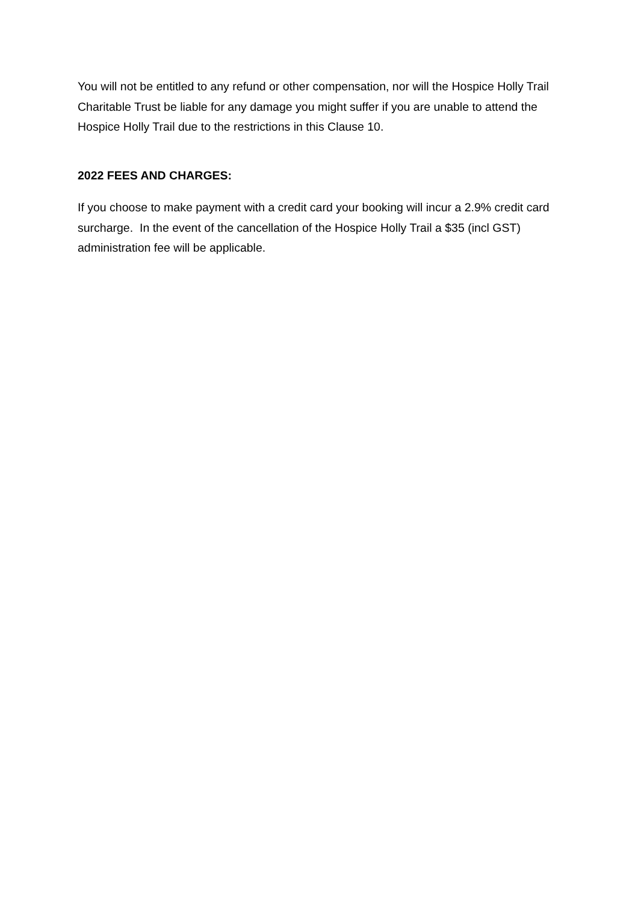You will not be entitled to any refund or other compensation, nor will the Hospice Holly Trail Charitable Trust be liable for any damage you might suffer if you are unable to attend the Hospice Holly Trail due to the restrictions in this Clause 10.
2022 FEES AND CHARGES:
If you choose to make payment with a credit card your booking will incur a 2.9% credit card surcharge. In the event of the cancellation of the Hospice Holly Trail a $35 (incl GST) administration fee will be applicable.